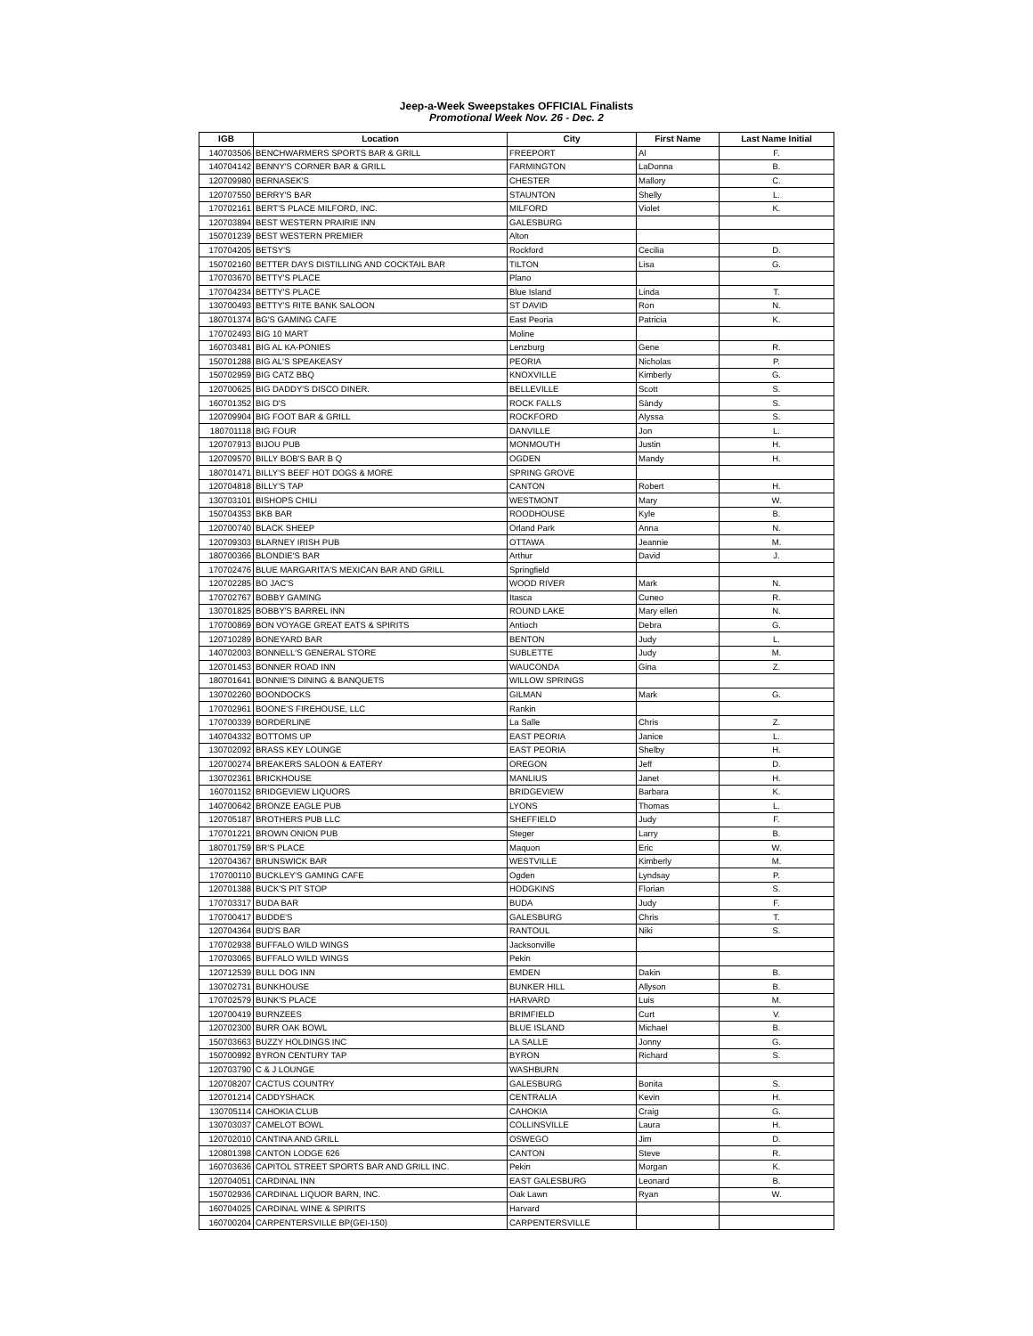Jeep-a-Week Sweepstakes OFFICIAL Finalists
Promotional Week Nov. 26 - Dec. 2
| IGB | Location | City | First Name | Last Name Initial |
| --- | --- | --- | --- | --- |
| 140703506 | BENCHWARMERS SPORTS BAR & GRILL | FREEPORT | Al | F. |
| 140704142 | BENNY'S CORNER BAR & GRILL | FARMINGTON | LaDonna | B. |
| 120709980 | BERNASEK'S | CHESTER | Mallory | C. |
| 120707550 | BERRY'S BAR | STAUNTON | Shelly | L. |
| 170702161 | BERT'S PLACE MILFORD, INC. | MILFORD | Violet | K. |
| 120703894 | BEST WESTERN PRAIRIE INN | GALESBURG | | |
| 150701239 | BEST WESTERN PREMIER | Alton | | |
| 170704205 | BETSY'S | Rockford | Cecilia | D. |
| 150702160 | BETTER DAYS DISTILLING AND COCKTAIL BAR | TILTON | Lisa | G. |
| 170703670 | BETTY'S PLACE | Plano | | |
| 170704234 | BETTY'S PLACE | Blue Island | Linda | T. |
| 130700493 | BETTY'S RITE BANK SALOON | ST DAVID | Ron | N. |
| 180701374 | BG'S GAMING CAFE | East Peoria | Patricia | K. |
| 170702493 | BIG 10 MART | Moline | | |
| 160703481 | BIG AL KA-PONIES | Lenzburg | Gene | R. |
| 150701288 | BIG AL'S SPEAKEASY | PEORIA | Nicholas | P. |
| 150702959 | BIG CATZ BBQ | KNOXVILLE | Kimberly | G. |
| 120700625 | BIG DADDY'S DISCO DINER. | BELLEVILLE | Scott | S. |
| 160701352 | BIG D'S | ROCK FALLS | Sàndy | S. |
| 120709904 | BIG FOOT BAR & GRILL | ROCKFORD | Alyssa | S. |
| 180701118 | BIG FOUR | DANVILLE | Jon | L. |
| 120707913 | BIJOU PUB | MONMOUTH | Justin | H. |
| 120709570 | BILLY BOB'S BAR B Q | OGDEN | Mandy | H. |
| 180701471 | BILLY'S BEEF HOT DOGS & MORE | SPRING GROVE | | |
| 120704818 | BILLY'S TAP | CANTON | Robert | H. |
| 130703101 | BISHOPS CHILI | WESTMONT | Mary | W. |
| 150704353 | BKB BAR | ROODHOUSE | Kyle | B. |
| 120700740 | BLACK SHEEP | Orland Park | Anna | N. |
| 120709303 | BLARNEY IRISH PUB | OTTAWA | Jeannie | M. |
| 180700366 | BLONDIE'S BAR | Arthur | David | J. |
| 170702476 | BLUE MARGARITA'S MEXICAN BAR AND GRILL | Springfield | | |
| 120702285 | BO JAC'S | WOOD RIVER | Mark | N. |
| 170702767 | BOBBY GAMING | Itasca | Cuneo | R. |
| 130701825 | BOBBY'S BARREL INN | ROUND LAKE | Mary ellen | N. |
| 170700869 | BON VOYAGE GREAT EATS & SPIRITS | Antioch | Debra | G. |
| 120710289 | BONEYARD BAR | BENTON | Judy | L. |
| 140702003 | BONNELL'S GENERAL STORE | SUBLETTE | Judy | M. |
| 120701453 | BONNER ROAD INN | WAUCONDA | Gina | Z. |
| 180701641 | BONNIE'S DINING & BANQUETS | WILLOW SPRINGS | | |
| 130702260 | BOONDOCKS | GILMAN | Mark | G. |
| 170702961 | BOONE'S FIREHOUSE, LLC | Rankin | | |
| 170700339 | BORDERLINE | La Salle | Chris | Z. |
| 140704332 | BOTTOMS UP | EAST PEORIA | Janice | L. |
| 130702092 | BRASS KEY LOUNGE | EAST PEORIA | Shelby | H. |
| 120700274 | BREAKERS SALOON & EATERY | OREGON | Jeff | D. |
| 130702361 | BRICKHOUSE | MANLIUS | Janet | H. |
| 160701152 | BRIDGEVIEW LIQUORS | BRIDGEVIEW | Barbara | K. |
| 140700642 | BRONZE EAGLE PUB | LYONS | Thomas | L. |
| 120705187 | BROTHERS PUB LLC | SHEFFIELD | Judy | F. |
| 170701221 | BROWN ONION PUB | Steger | Larry | B. |
| 180701759 | BR'S PLACE | Maquon | Eric | W. |
| 120704367 | BRUNSWICK BAR | WESTVILLE | Kimberly | M. |
| 170700110 | BUCKLEY'S GAMING CAFE | Ogden | Lyndsay | P. |
| 120701388 | BUCK'S PIT STOP | HODGKINS | Florian | S. |
| 170703317 | BUDA BAR | BUDA | Judy | F. |
| 170700417 | BUDDE'S | GALESBURG | Chris | T. |
| 120704364 | BUD'S BAR | RANTOUL | Niki | S. |
| 170702938 | BUFFALO WILD WINGS | Jacksonville | | |
| 170703065 | BUFFALO WILD WINGS | Pekin | | |
| 120712539 | BULL DOG INN | EMDEN | Dakin | B. |
| 130702731 | BUNKHOUSE | BUNKER HILL | Allyson | B. |
| 170702579 | BUNK'S PLACE | HARVARD | Luis | M. |
| 120700419 | BURNZEES | BRIMFIELD | Curt | V. |
| 120702300 | BURR OAK BOWL | BLUE ISLAND | Michael | B. |
| 150703663 | BUZZY HOLDINGS INC | LA SALLE | Jonny | G. |
| 150700992 | BYRON CENTURY TAP | BYRON | Richard | S. |
| 120703790 | C & J LOUNGE | WASHBURN | | |
| 120708207 | CACTUS COUNTRY | GALESBURG | Bonita | S. |
| 120701214 | CADDYSHACK | CENTRALIA | Kevin | H. |
| 130705114 | CAHOKIA CLUB | CAHOKIA | Craig | G. |
| 130703037 | CAMELOT BOWL | COLLINSVILLE | Laura | H. |
| 120702010 | CANTINA AND GRILL | OSWEGO | Jim | D. |
| 120801398 | CANTON LODGE 626 | CANTON | Steve | R. |
| 160703636 | CAPITOL STREET SPORTS BAR AND GRILL INC. | Pekin | Morgan | K. |
| 120704051 | CARDINAL INN | EAST GALESBURG | Leonard | B. |
| 150702936 | CARDINAL LIQUOR BARN, INC. | Oak Lawn | Ryan | W. |
| 160704025 | CARDINAL WINE & SPIRITS | Harvard | | |
| 160700204 | CARPENTERSVILLE BP(GEI-150) | CARPENTERSVILLE | | |